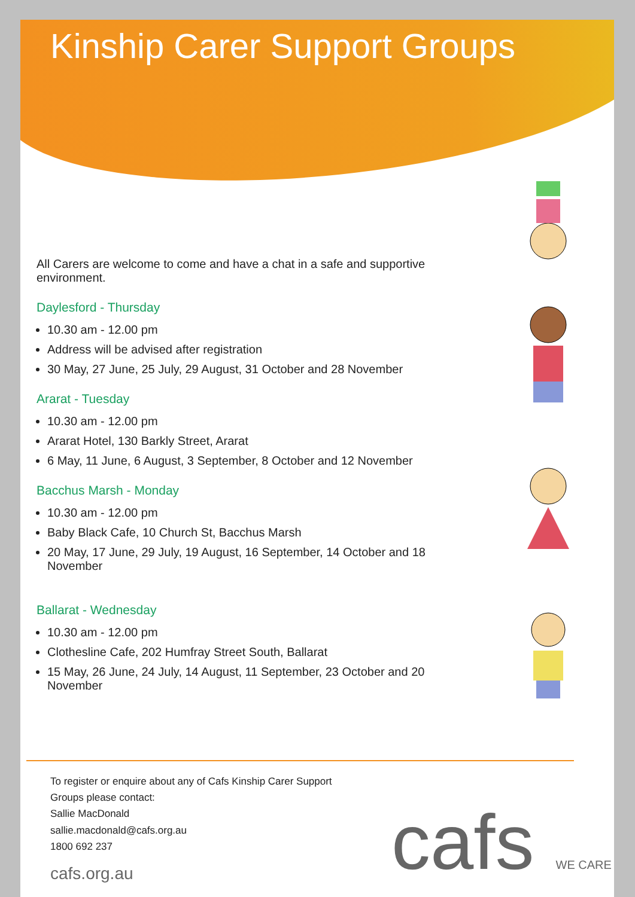Kinship Carer Support Groups
All Carers are welcome to come and have a chat in a safe and supportive environment.
Daylesford - Thursday
10.30 am - 12.00 pm
Address will be advised after registration
30 May, 27 June, 25 July, 29 August, 31 October and 28 November
Ararat - Tuesday
10.30 am - 12.00 pm
Ararat Hotel, 130 Barkly Street, Ararat
6 May, 11 June, 6 August, 3 September, 8 October and 12 November
Bacchus Marsh - Monday
10.30 am - 12.00 pm
Baby Black Cafe, 10 Church St, Bacchus Marsh
20 May, 17 June, 29 July, 19 August, 16 September, 14 October and 18 November
Ballarat - Wednesday
10.30 am - 12.00 pm
Clothesline Cafe, 202 Humfray Street South, Ballarat
15 May, 26 June, 24 July, 14 August, 11 September, 23 October and 20 November
To register or enquire about any of Cafs Kinship Carer Support
Groups please contact:
Sallie MacDonald
sallie.macdonald@cafs.org.au
1800 692 237
cafs.org.au
cafs WE CARE